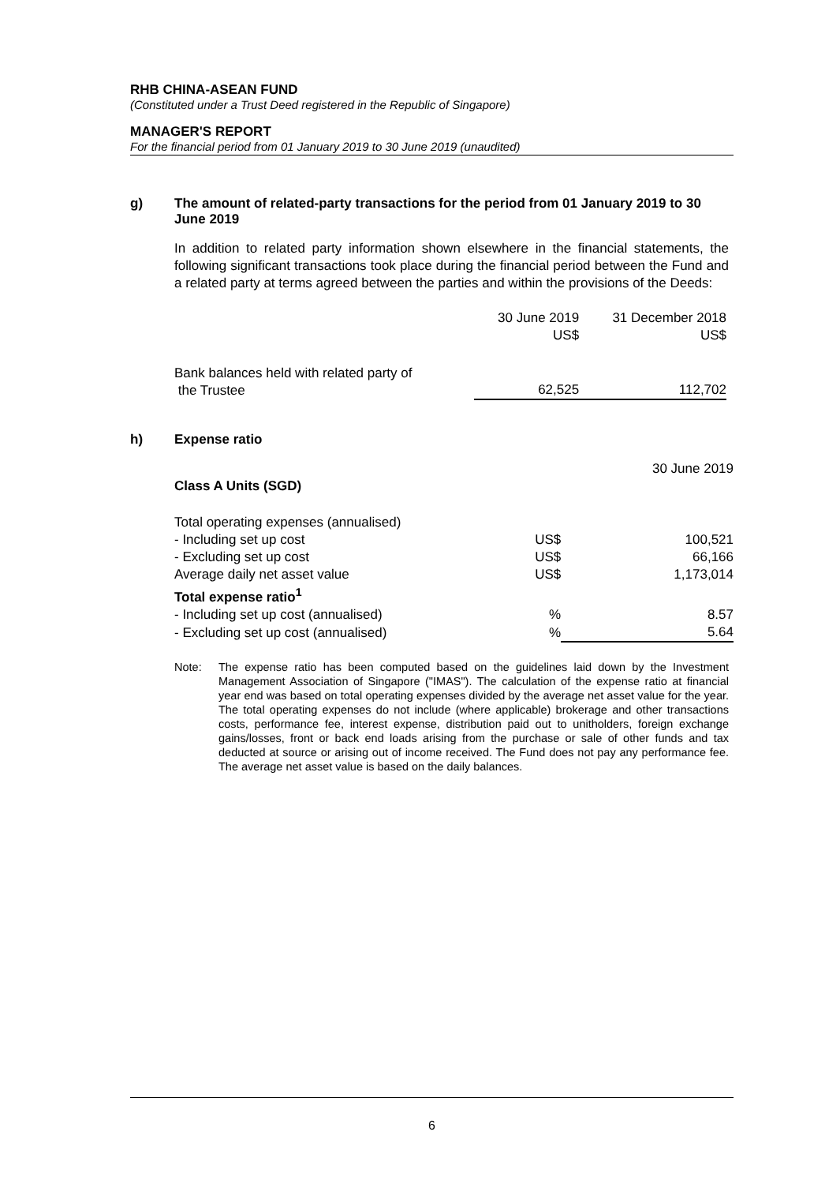RHB CHINA-ASEAN FUND
(Constituted under a Trust Deed registered in the Republic of Singapore)
MANAGER'S REPORT
For the financial period from 01 January 2019 to 30 June 2019 (unaudited)
g) The amount of related-party transactions for the period from 01 January 2019 to 30 June 2019
In addition to related party information shown elsewhere in the financial statements, the following significant transactions took place during the financial period between the Fund and a related party at terms agreed between the parties and within the provisions of the Deeds:
| | 30 June 2019 US$ | 31 December 2018 US$ |
| Bank balances held with related party of the Trustee | 62,525 | 112,702 |
h) Expense ratio
| | | 30 June 2019 |
| Class A Units (SGD) | | |
| Total operating expenses (annualised) | | |
| - Including set up cost | US$ | 100,521 |
| - Excluding set up cost | US$ | 66,166 |
| Average daily net asset value | US$ | 1,173,014 |
| Total expense ratio<sup>1</sup> | | |
| - Including set up cost (annualised) | % | 8.57 |
| - Excluding set up cost (annualised) | % | 5.64 |
Note: The expense ratio has been computed based on the guidelines laid down by the Investment Management Association of Singapore ("IMAS"). The calculation of the expense ratio at financial year end was based on total operating expenses divided by the average net asset value for the year. The total operating expenses do not include (where applicable) brokerage and other transactions costs, performance fee, interest expense, distribution paid out to unitholders, foreign exchange gains/losses, front or back end loads arising from the purchase or sale of other funds and tax deducted at source or arising out of income received. The Fund does not pay any performance fee. The average net asset value is based on the daily balances.
6